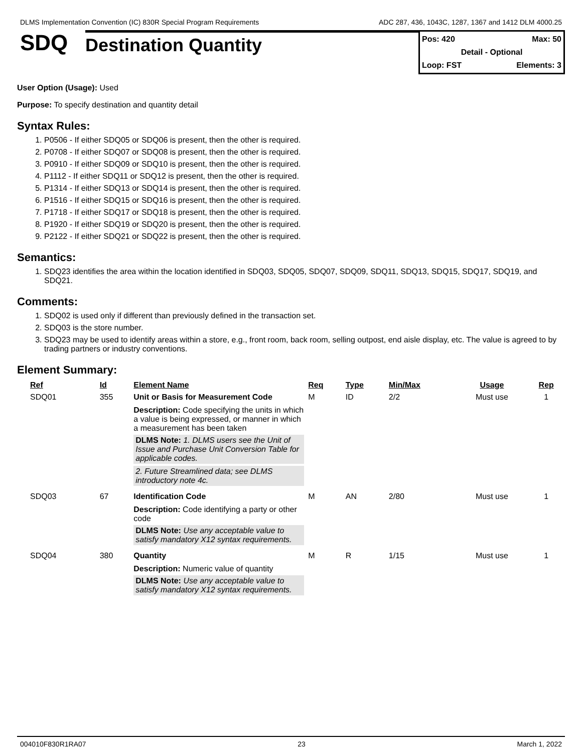DLMS Implementation Convention (IC) 830R Special Program Requirements ADC 287, 436, 1043C, 1287, 1367 and 1412 DLM 4000.25
SDQ
Destination Quantity
Pos: 420 Max: 50
Detail - Optional
Loop: FST Elements: 3
User Option (Usage): Used
Purpose: To specify destination and quantity detail
Syntax Rules:
1. P0506 - If either SDQ05 or SDQ06 is present, then the other is required.
2. P0708 - If either SDQ07 or SDQ08 is present, then the other is required.
3. P0910 - If either SDQ09 or SDQ10 is present, then the other is required.
4. P1112 - If either SDQ11 or SDQ12 is present, then the other is required.
5. P1314 - If either SDQ13 or SDQ14 is present, then the other is required.
6. P1516 - If either SDQ15 or SDQ16 is present, then the other is required.
7. P1718 - If either SDQ17 or SDQ18 is present, then the other is required.
8. P1920 - If either SDQ19 or SDQ20 is present, then the other is required.
9. P2122 - If either SDQ21 or SDQ22 is present, then the other is required.
Semantics:
1. SDQ23 identifies the area within the location identified in SDQ03, SDQ05, SDQ07, SDQ09, SDQ11, SDQ13, SDQ15, SDQ17, SDQ19, and SDQ21.
Comments:
1. SDQ02 is used only if different than previously defined in the transaction set.
2. SDQ03 is the store number.
3. SDQ23 may be used to identify areas within a store, e.g., front room, back room, selling outpost, end aisle display, etc. The value is agreed to by trading partners or industry conventions.
Element Summary:
| Ref | Id | Element Name | Req | Type | Min/Max | Usage | Rep |
| --- | --- | --- | --- | --- | --- | --- | --- |
| SDQ01 | 355 | Unit or Basis for Measurement Code | M | ID | 2/2 | Must use | 1 |
| | | Description: Code specifying the units in which a value is being expressed, or manner in which a measurement has been taken DLMS Note: 1. DLMS users see the Unit of Issue and Purchase Unit Conversion Table for applicable codes. 2. Future Streamlined data; see DLMS introductory note 4c. | | | | | |
| SDQ03 | 67 | Identification Code | M | AN | 2/80 | Must use | 1 |
| | | Description: Code identifying a party or other code DLMS Note: Use any acceptable value to satisfy mandatory X12 syntax requirements. | | | | | |
| SDQ04 | 380 | Quantity | M | R | 1/15 | Must use | 1 |
| | | Description: Numeric value of quantity DLMS Note: Use any acceptable value to satisfy mandatory X12 syntax requirements. | | | | | |
004010F830R1RA07 23 March 1, 2022